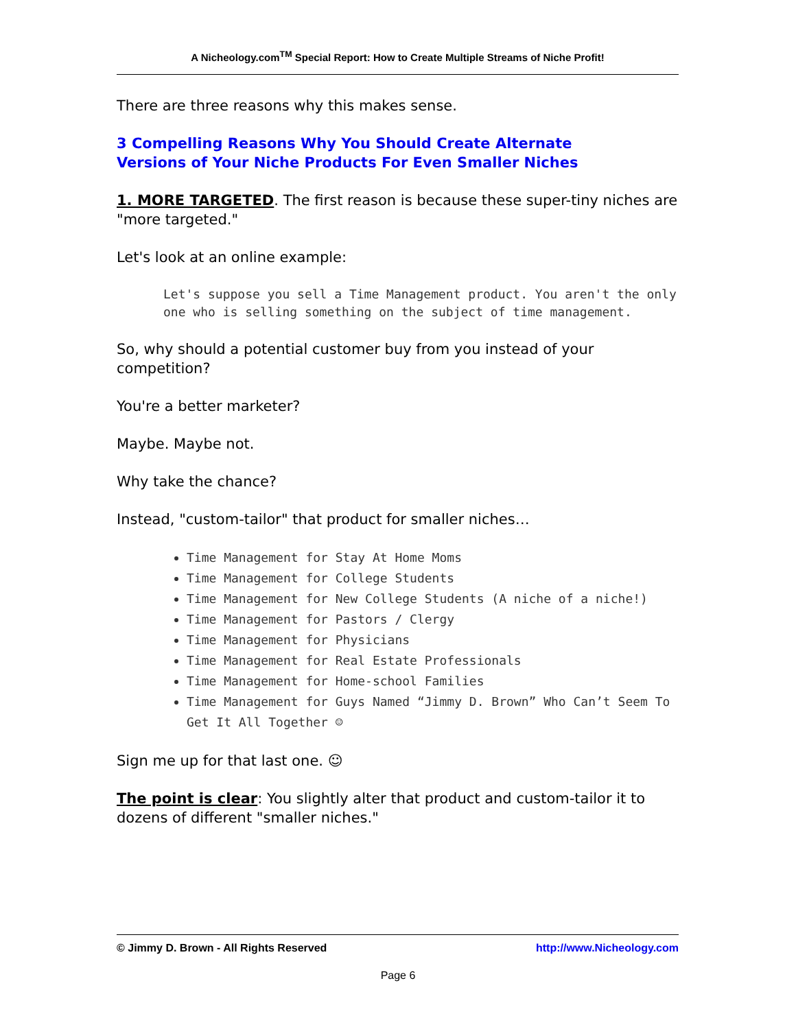A Nicheology.com<sup>TM</sup> Special Report: How to Create Multiple Streams of Niche Profit!
There are three reasons why this makes sense.
3 Compelling Reasons Why You Should Create Alternate
Versions of Your Niche Products For Even Smaller Niches
1. MORE TARGETED. The first reason is because these super-tiny niches are "more targeted."
Let's look at an online example:
Let's suppose you sell a Time Management product. You aren't the only one who is selling something on the subject of time management.
So, why should a potential customer buy from you instead of your competition?
You're a better marketer?
Maybe. Maybe not.
Why take the chance?
Instead, "custom-tailor" that product for smaller niches…
Time Management for Stay At Home Moms
Time Management for College Students
Time Management for New College Students (A niche of a niche!)
Time Management for Pastors / Clergy
Time Management for Physicians
Time Management for Real Estate Professionals
Time Management for Home-school Families
Time Management for Guys Named “Jimmy D. Brown” Who Can’t Seem To Get It All Together ☺
Sign me up for that last one. ☺
The point is clear: You slightly alter that product and custom-tailor it to dozens of different "smaller niches."
© Jimmy D. Brown - All Rights Reserved http://www.Nicheology.com
Page 6